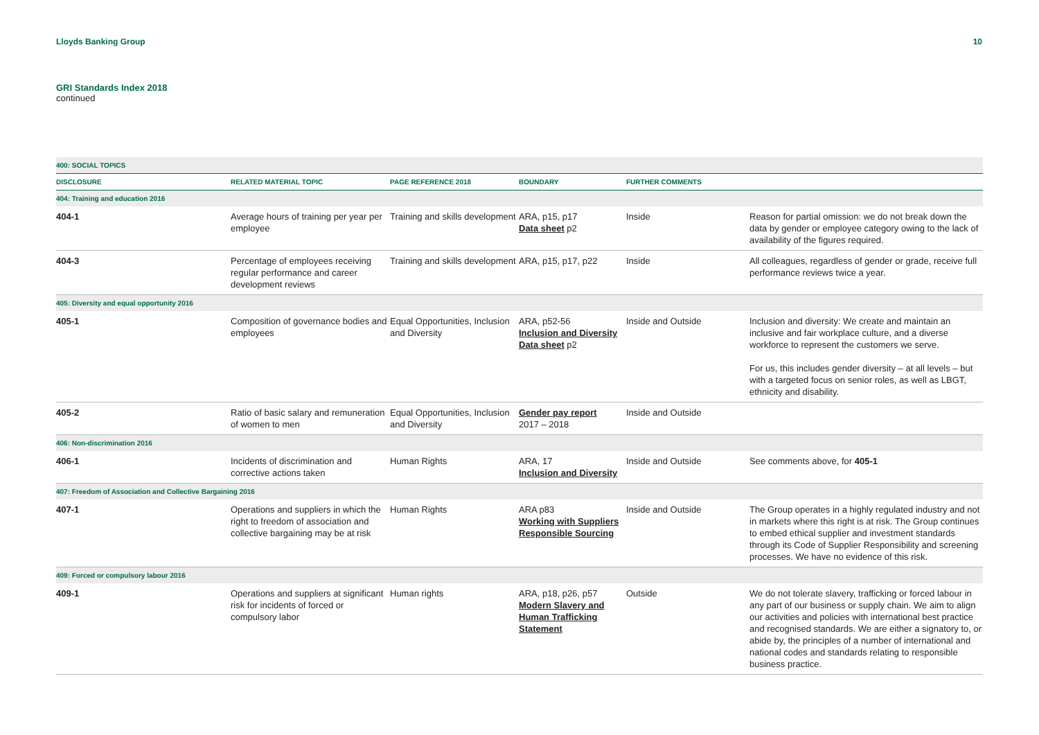Lloyds Banking Group 10
GRI Standards Index 2018
continued
| 400: SOCIAL TOPICS | | | | | |
| DISCLOSURE | RELATED MATERIAL TOPIC | PAGE REFERENCE 2018 | BOUNDARY | FURTHER COMMENTS | |
| 404: Training and education 2016 | | | | | |
| 404-1 | Average hours of training per year per employee | Training and skills development | ARA, p15, p17 Data sheet p2 | Inside | Reason for partial omission: we do not break down the data by gender or employee category owing to the lack of availability of the figures required. |
| 404-3 | Percentage of employees receiving regular performance and career development reviews | Training and skills development | ARA, p15, p17, p22 | Inside | All colleagues, regardless of gender or grade, receive full performance reviews twice a year. |
| 405: Diversity and equal opportunity 2016 | | | | | |
| 405-1 | Composition of governance bodies and employees | Equal Opportunities, Inclusion and Diversity | ARA, p52-56 Inclusion and Diversity Data sheet p2 | Inside and Outside | Inclusion and diversity: We create and maintain an inclusive and fair workplace culture, and a diverse workforce to represent the customers we serve. For us, this includes gender diversity – at all levels – but with a targeted focus on senior roles, as well as LBGT, ethnicity and disability. |
| 405-2 | Ratio of basic salary and remuneration of women to men | Equal Opportunities, Inclusion and Diversity | Gender pay report 2017 – 2018 | Inside and Outside | |
| 406: Non-discrimination 2016 | | | | | |
| 406-1 | Incidents of discrimination and corrective actions taken | Human Rights | ARA, 17 Inclusion and Diversity | Inside and Outside | See comments above, for 405-1 |
| 407: Freedom of Association and Collective Bargaining 2016 | | | | | |
| 407-1 | Operations and suppliers in which the right to freedom of association and collective bargaining may be at risk | Human Rights | ARA p83 Working with Suppliers Responsible Sourcing | Inside and Outside | The Group operates in a highly regulated industry and not in markets where this right is at risk. The Group continues to embed ethical supplier and investment standards through its Code of Supplier Responsibility and screening processes. We have no evidence of this risk. |
| 409: Forced or compulsory labour 2016 | | | | | |
| 409-1 | Operations and suppliers at significant risk for incidents of forced or compulsory labor | Human rights | ARA, p18, p26, p57 Modern Slavery and Human Trafficking Statement | Outside | We do not tolerate slavery, trafficking or forced labour in any part of our business or supply chain. We aim to align our activities and policies with international best practice and recognised standards. We are either a signatory to, or abide by, the principles of a number of international and national codes and standards relating to responsible business practice. |